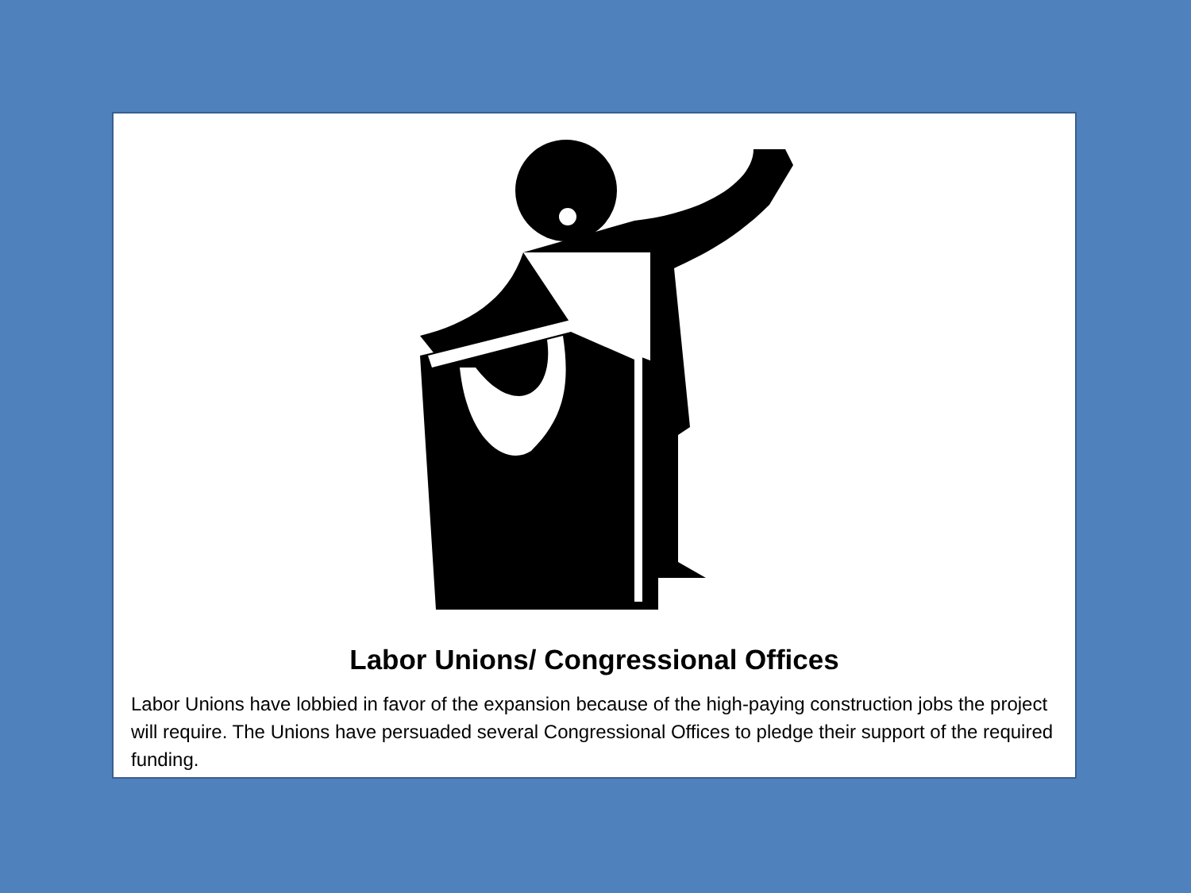Labor Unions/ Congressional Offices
Labor Unions have lobbied in favor of the expansion because of the high-paying construction jobs the project will require. The Unions have persuaded several Congressional Offices to pledge their support of the required funding.